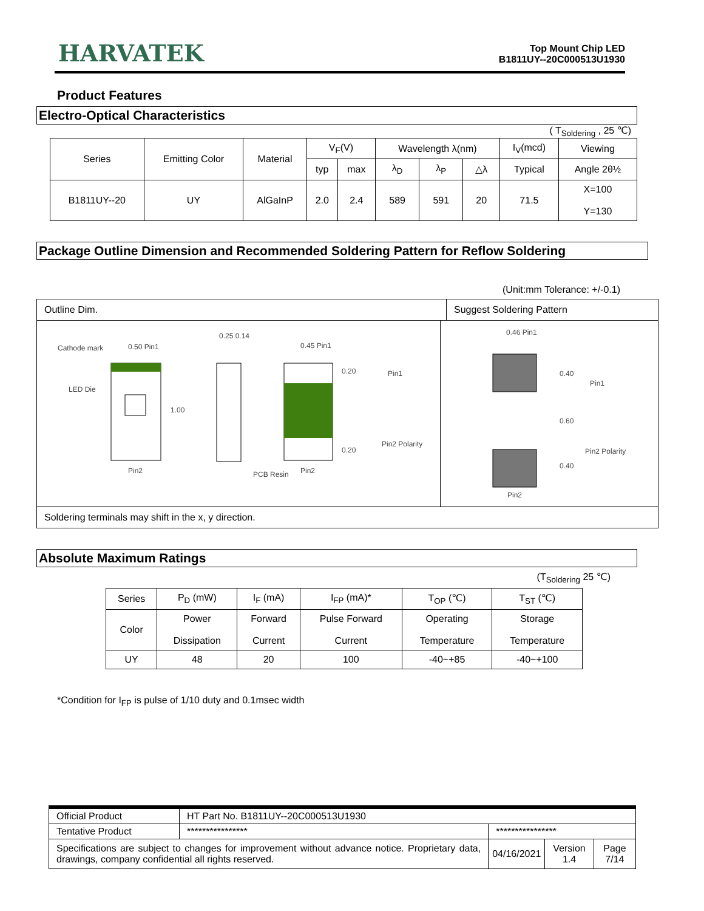HARVATEK
Top Mount Chip LED
B1811UY--20C000513U1930
Product Features
Electro-Optical Characteristics
( T<sub>Soldering</sub> , 25 ℃)
| Series | Emitting Color | Material | V<sub>F</sub>(V) | | Wavelength λ(nm) | | | I<sub>V</sub>(mcd) | Viewing |
| | | | typ | max | λ<sub>D</sub> | λ<sub>P</sub> | △λ | Typical | Angle 2θ½ |
| B1811UY--20 | UY | AlGaInP | 2.0 | 2.4 | 589 | 591 | 20 | 71.5 | X=100 Y=130 |
Package Outline Dimension and Recommended Soldering Pattern for Reflow Soldering
(Unit:mm Tolerance: +/-0.1)
Outline Dim. Suggest Soldering Pattern
Cathode mark 0.50 Pin1
0.25 0.14
0.45 Pin1
LED Die
1.00
0.20
0.20
Pin1
Pin2 Polarity
Pin2 PCB Resin Pin2
0.46 Pin1
0.40
0.60
0.40
Pin1
Pin2 Polarity
Pin2
Soldering terminals may shift in the x, y direction.
Absolute Maximum Ratings
(T<sub>Soldering</sub> 25 ℃)
| Series | P<sub>D</sub> (mW) | I<sub>F</sub> (mA) | I<sub>FP</sub> (mA)* | T<sub>OP</sub> (℃) | T<sub>ST</sub> (℃) |
| Color | Power Dissipation | Forward Current | Pulse Forward Current | Operating Temperature | Storage Temperature |
| UY | 48 | 20 | 100 | -40~+85 | -40~+100 |
*Condition for I<sub>FP</sub> is pulse of 1/10 duty and 0.1msec width
| Official Product | HT Part No. B1811UY--20C000513U1930 | | | |
| Tentative Product | **************** | **************** | | |
| Specifications are subject to changes for improvement without advance notice. Proprietary data, drawings, company confidential all rights reserved. | | 04/16/2021 | Version 1.4 | Page 7/14 |